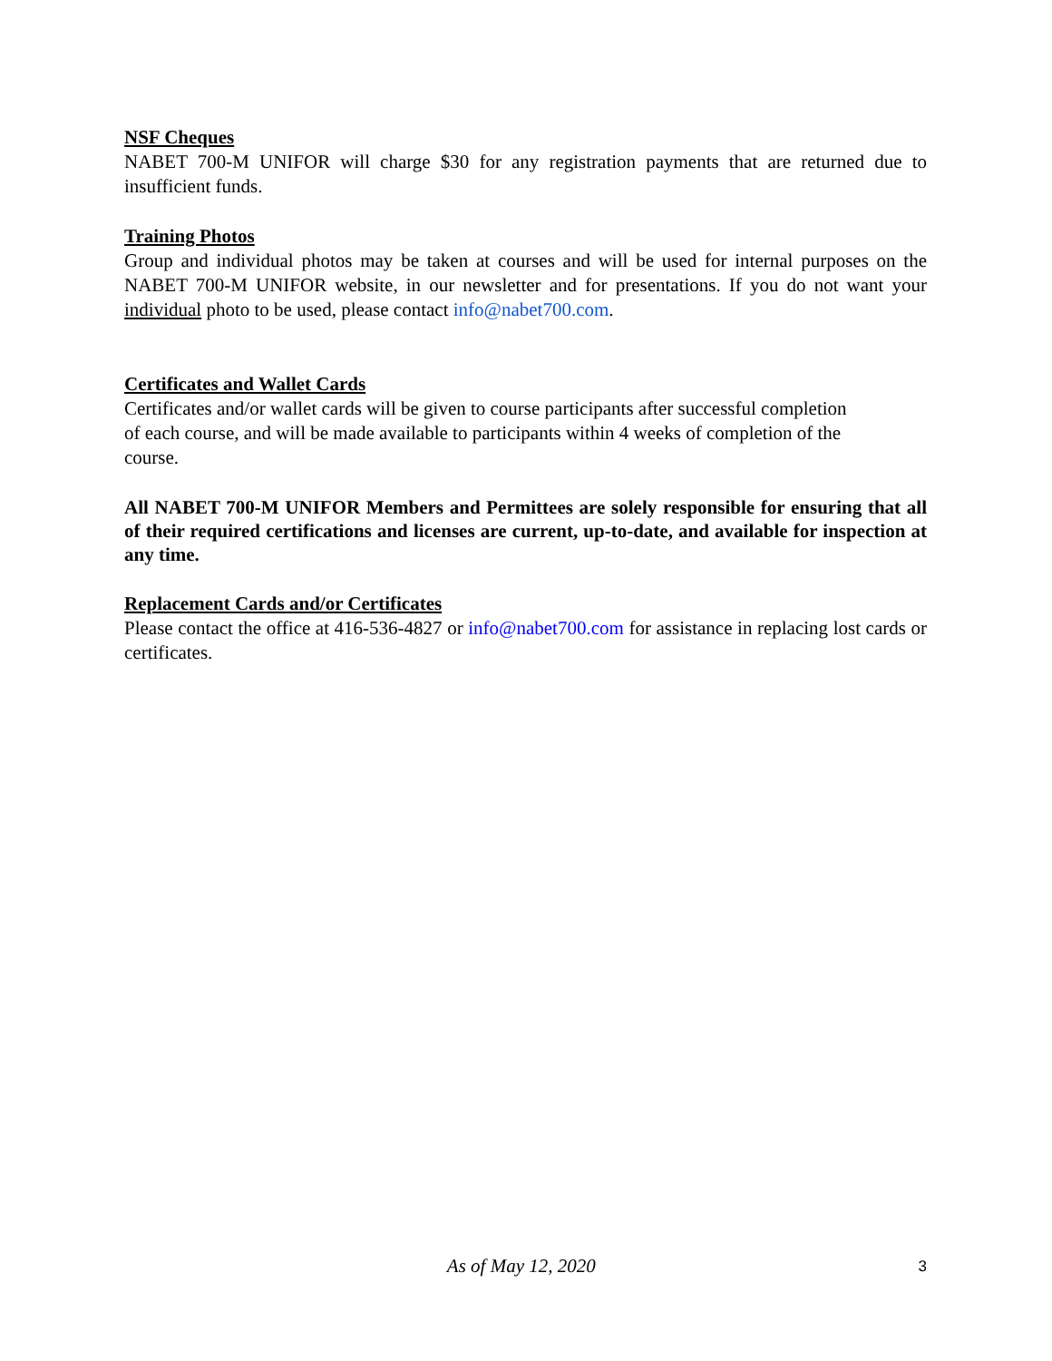NSF Cheques
NABET 700-M UNIFOR will charge $30 for any registration payments that are returned due to insufficient funds.
Training Photos
Group and individual photos may be taken at courses and will be used for internal purposes on the NABET 700-M UNIFOR website, in our newsletter and for presentations. If you do not want your individual photo to be used, please contact info@nabet700.com.
Certificates and Wallet Cards
Certificates and/or wallet cards will be given to course participants after successful completion
of each course, and will be made available to participants within 4 weeks of completion of the
course.
All NABET 700-M UNIFOR Members and Permittees are solely responsible for ensuring that all of their required certifications and licenses are current, up-to-date, and available for inspection at any time.
Replacement Cards and/or Certificates
Please contact the office at 416-536-4827 or info@nabet700.com for assistance in replacing lost cards or certificates.
As of May 12, 2020 3